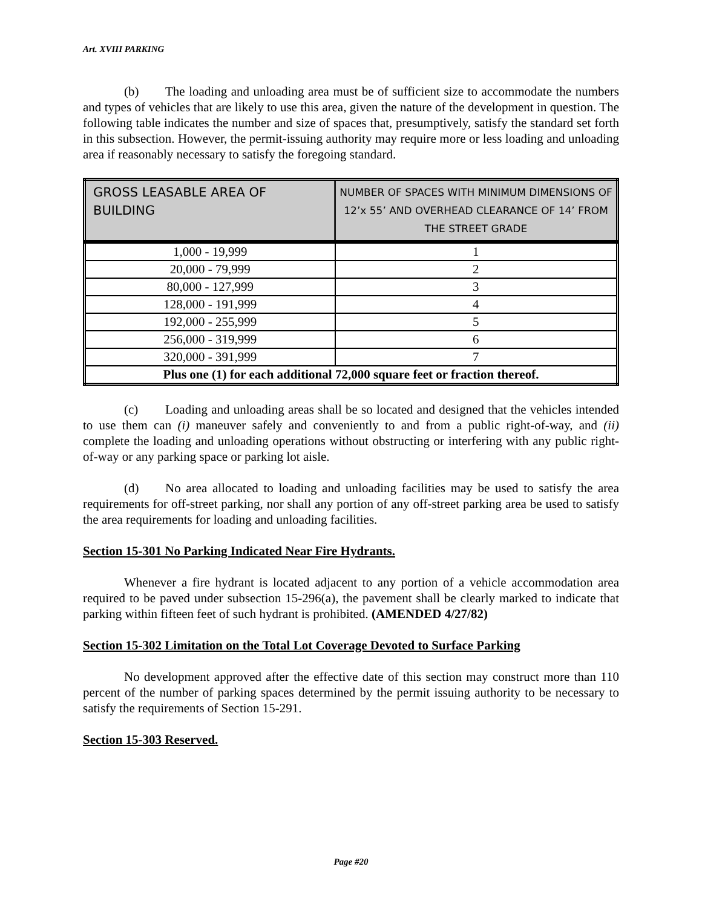Art. XVIII PARKING
(b) The loading and unloading area must be of sufficient size to accommodate the numbers and types of vehicles that are likely to use this area, given the nature of the development in question. The following table indicates the number and size of spaces that, presumptively, satisfy the standard set forth in this subsection. However, the permit-issuing authority may require more or less loading and unloading area if reasonably necessary to satisfy the foregoing standard.
| GROSS LEASABLE AREA OF BUILDING | NUMBER OF SPACES WITH MINIMUM DIMENSIONS OF 12’x 55’ AND OVERHEAD CLEARANCE OF 14’ FROM THE STREET GRADE |
| --- | --- |
| 1,000 - 19,999 | 1 |
| 20,000 - 79,999 | 2 |
| 80,000 - 127,999 | 3 |
| 128,000 - 191,999 | 4 |
| 192,000 - 255,999 | 5 |
| 256,000 - 319,999 | 6 |
| 320,000 - 391,999 | 7 |
| Plus one (1) for each additional 72,000 square feet or fraction thereof. | |
(c) Loading and unloading areas shall be so located and designed that the vehicles intended to use them can (i) maneuver safely and conveniently to and from a public right-of-way, and (ii) complete the loading and unloading operations without obstructing or interfering with any public right-of-way or any parking space or parking lot aisle.
(d) No area allocated to loading and unloading facilities may be used to satisfy the area requirements for off-street parking, nor shall any portion of any off-street parking area be used to satisfy the area requirements for loading and unloading facilities.
Section 15-301 No Parking Indicated Near Fire Hydrants.
Whenever a fire hydrant is located adjacent to any portion of a vehicle accommodation area required to be paved under subsection 15-296(a), the pavement shall be clearly marked to indicate that parking within fifteen feet of such hydrant is prohibited. (AMENDED 4/27/82)
Section 15-302 Limitation on the Total Lot Coverage Devoted to Surface Parking
No development approved after the effective date of this section may construct more than 110 percent of the number of parking spaces determined by the permit issuing authority to be necessary to satisfy the requirements of Section 15-291.
Section 15-303 Reserved.
Page #20